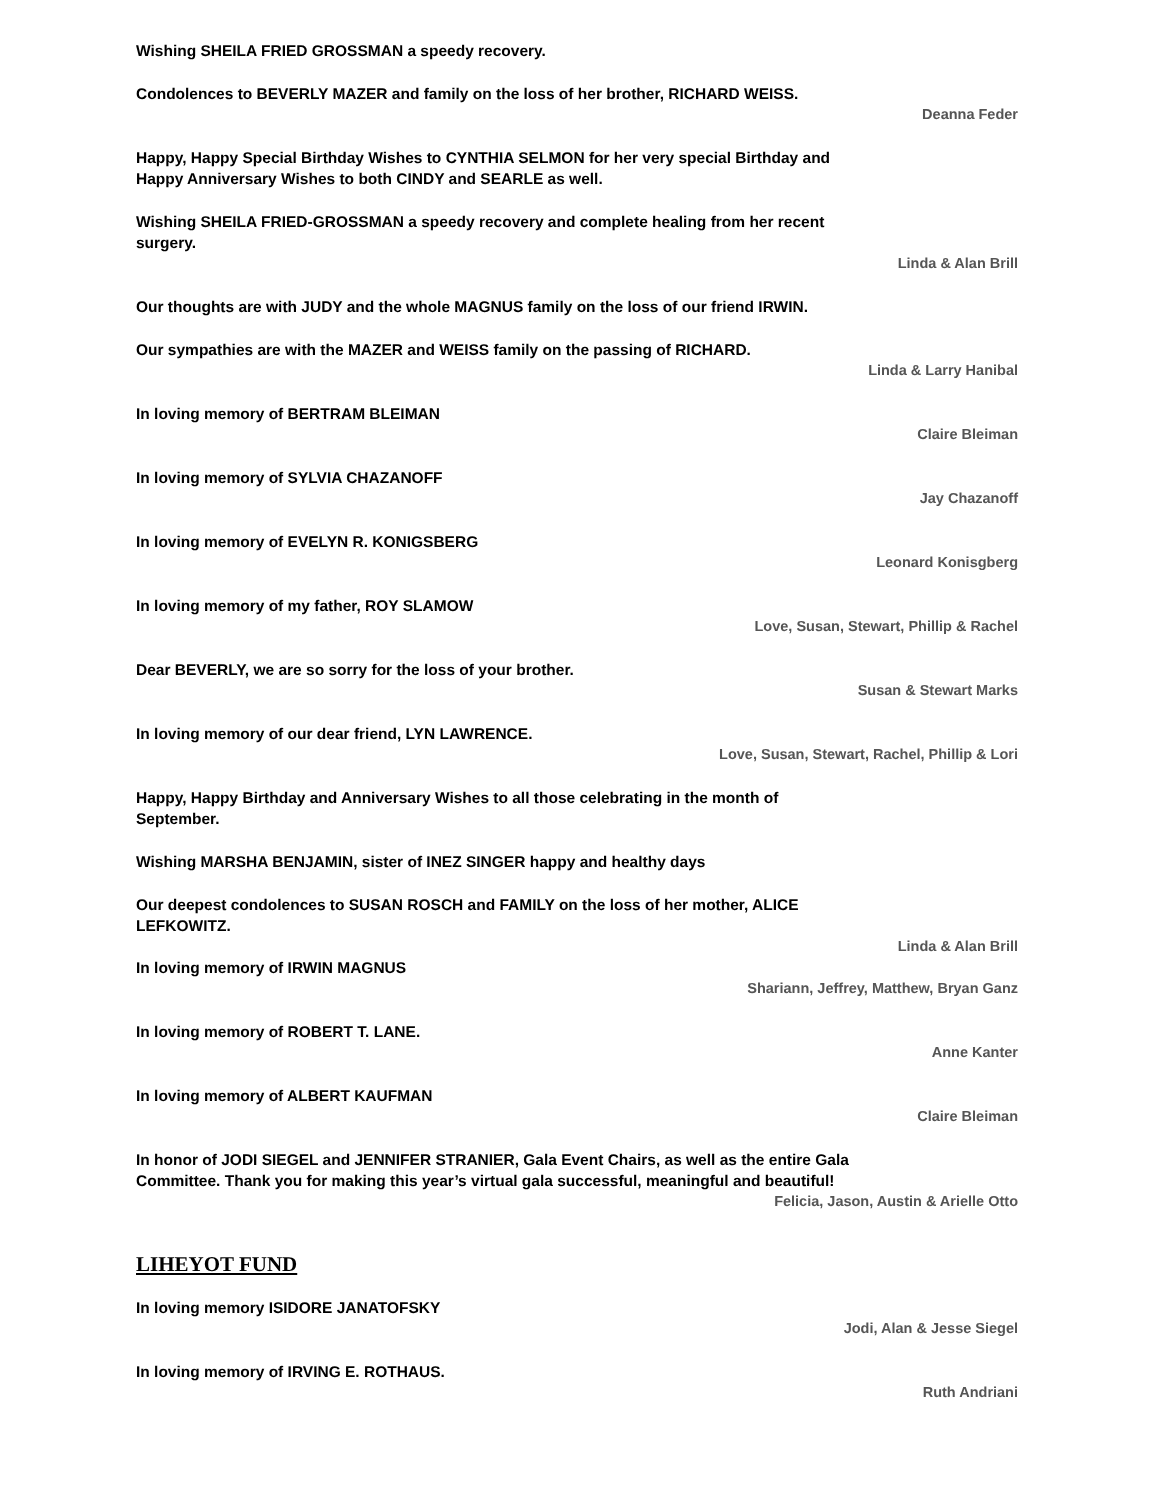Wishing SHEILA FRIED GROSSMAN a speedy recovery.
Condolences to BEVERLY MAZER and family on the loss of her brother, RICHARD WEISS.
Deanna Feder
Happy, Happy Special Birthday Wishes to CYNTHIA SELMON for her very special Birthday and Happy Anniversary Wishes to both CINDY and SEARLE as well.
Wishing SHEILA FRIED-GROSSMAN a speedy recovery and complete healing from her recent surgery.
Linda & Alan Brill
Our thoughts are with JUDY and the whole MAGNUS family on the loss of our friend IRWIN.
Our sympathies are with the MAZER and WEISS family on the passing of RICHARD.
Linda & Larry Hanibal
In loving memory of BERTRAM BLEIMAN
Claire Bleiman
In loving memory of SYLVIA CHAZANOFF
Jay Chazanoff
In loving memory of EVELYN R. KONIGSBERG
Leonard Konisgberg
In loving memory of my father, ROY SLAMOW
Love, Susan, Stewart, Phillip & Rachel
Dear BEVERLY, we are so sorry for the loss of your brother.
Susan & Stewart Marks
In loving memory of our dear friend, LYN LAWRENCE.
Love, Susan, Stewart, Rachel, Phillip & Lori
Happy, Happy Birthday and Anniversary Wishes to all those celebrating in the month of September.
Wishing MARSHA BENJAMIN, sister of INEZ SINGER happy and healthy days
Our deepest condolences to SUSAN ROSCH and FAMILY on the loss of her mother, ALICE LEFKOWITZ.
Linda & Alan Brill
In loving memory of IRWIN MAGNUS
Shariann, Jeffrey, Matthew, Bryan Ganz
In loving memory of ROBERT T. LANE.
Anne Kanter
In loving memory of ALBERT KAUFMAN
Claire Bleiman
In honor of JODI SIEGEL and JENNIFER STRANIER, Gala Event Chairs, as well as the entire Gala Committee. Thank you for making this year’s virtual gala successful, meaningful and beautiful!
Felicia, Jason, Austin & Arielle Otto
LIHEYOT FUND
In loving memory ISIDORE JANATOFSKY
Jodi, Alan & Jesse Siegel
In loving memory of IRVING E. ROTHAUS.
Ruth Andriani